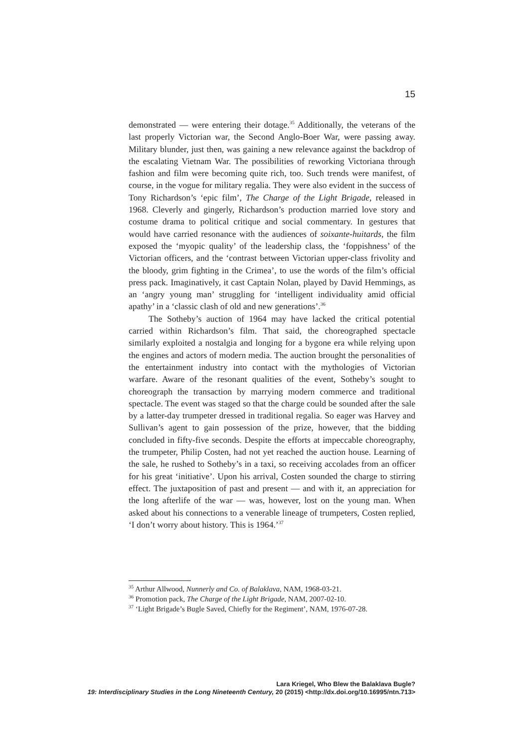15
demonstrated — were entering their dotage.<sup>35</sup> Additionally, the veterans of the last properly Victorian war, the Second Anglo-Boer War, were passing away. Military blunder, just then, was gaining a new relevance against the backdrop of the escalating Vietnam War. The possibilities of reworking Victoriana through fashion and film were becoming quite rich, too. Such trends were manifest, of course, in the vogue for military regalia. They were also evident in the success of Tony Richardson’s ‘epic film’, The Charge of the Light Brigade, released in 1968. Cleverly and gingerly, Richardson’s production married love story and costume drama to political critique and social commentary. In gestures that would have carried resonance with the audiences of soixante-huitards, the film exposed the ‘myopic quality’ of the leadership class, the ‘foppishness’ of the Victorian officers, and the ‘contrast between Victorian upper-class frivolity and the bloody, grim fighting in the Crimea’, to use the words of the film’s official press pack. Imaginatively, it cast Captain Nolan, played by David Hemmings, as an ‘angry young man’ struggling for ‘intelligent individuality amid official apathy’ in a ‘classic clash of old and new generations’.<sup>36</sup>
The Sotheby’s auction of 1964 may have lacked the critical potential carried within Richardson’s film. That said, the choreographed spectacle similarly exploited a nostalgia and longing for a bygone era while relying upon the engines and actors of modern media. The auction brought the personalities of the entertainment industry into contact with the mythologies of Victorian warfare. Aware of the resonant qualities of the event, Sotheby’s sought to choreograph the transaction by marrying modern commerce and traditional spectacle. The event was staged so that the charge could be sounded after the sale by a latter-day trumpeter dressed in traditional regalia. So eager was Harvey and Sullivan’s agent to gain possession of the prize, however, that the bidding concluded in fifty-five seconds. Despite the efforts at impeccable choreography, the trumpeter, Philip Costen, had not yet reached the auction house. Learning of the sale, he rushed to Sotheby’s in a taxi, so receiving accolades from an officer for his great ‘initiative’. Upon his arrival, Costen sounded the charge to stirring effect. The juxtaposition of past and present — and with it, an appreciation for the long afterlife of the war — was, however, lost on the young man. When asked about his connections to a venerable lineage of trumpeters, Costen replied, ‘I don’t worry about history. This is 1964.’<sup>37</sup>
<sup>35</sup> Arthur Allwood, Nunnerly and Co. of Balaklava, NAM, 1968-03-21.
<sup>36</sup> Promotion pack, The Charge of the Light Brigade, NAM, 2007-02-10.
<sup>37</sup> ‘Light Brigade’s Bugle Saved, Chiefly for the Regiment’, NAM, 1976-07-28.
Lara Kriegel, Who Blew the Balaklava Bugle?
19: Interdisciplinary Studies in the Long Nineteenth Century, 20 (2015) <http://dx.doi.org/10.16995/ntn.713>